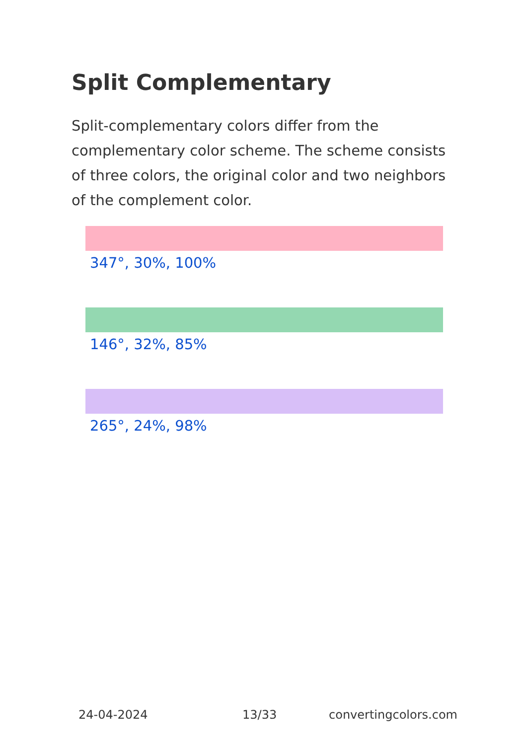Split Complementary
Split-complementary colors differ from the complementary color scheme. The scheme consists of three colors, the original color and two neighbors of the complement color.
347°, 30%, 100%
146°, 32%, 85%
265°, 24%, 98%
24-04-2024 13/33 convertingcolors.com